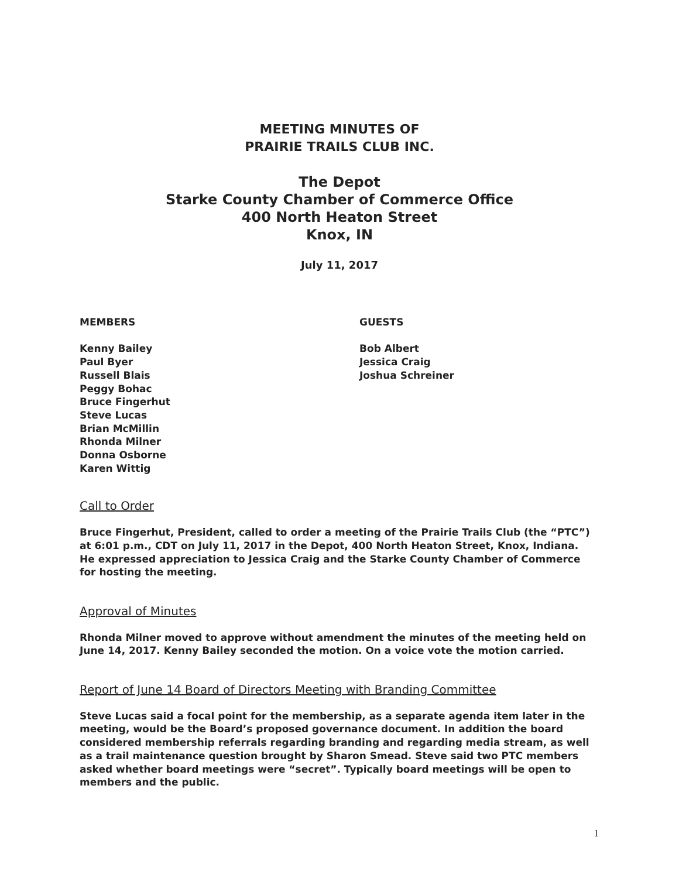MEETING MINUTES OF
PRAIRIE TRAILS CLUB INC.
The Depot
Starke County Chamber of Commerce Office
400 North Heaton Street
Knox, IN
July 11, 2017
MEMBERS
Kenny Bailey
Paul Byer
Russell Blais
Peggy Bohac
Bruce Fingerhut
Steve Lucas
Brian McMillin
Rhonda Milner
Donna Osborne
Karen Wittig
GUESTS
Bob Albert
Jessica Craig
Joshua Schreiner
Call to Order
Bruce Fingerhut, President, called to order a meeting of the Prairie Trails Club (the “PTC”) at 6:01 p.m., CDT on July 11, 2017 in the Depot, 400 North Heaton Street, Knox, Indiana. He expressed appreciation to Jessica Craig and the Starke County Chamber of Commerce for hosting the meeting.
Approval of Minutes
Rhonda Milner moved to approve without amendment the minutes of the meeting held on June 14, 2017. Kenny Bailey seconded the motion. On a voice vote the motion carried.
Report of June 14 Board of Directors Meeting with Branding Committee
Steve Lucas said a focal point for the membership, as a separate agenda item later in the meeting, would be the Board’s proposed governance document. In addition the board considered membership referrals regarding branding and regarding media stream, as well as a trail maintenance question brought by Sharon Smead. Steve said two PTC members asked whether board meetings were “secret”. Typically board meetings will be open to members and the public.
1